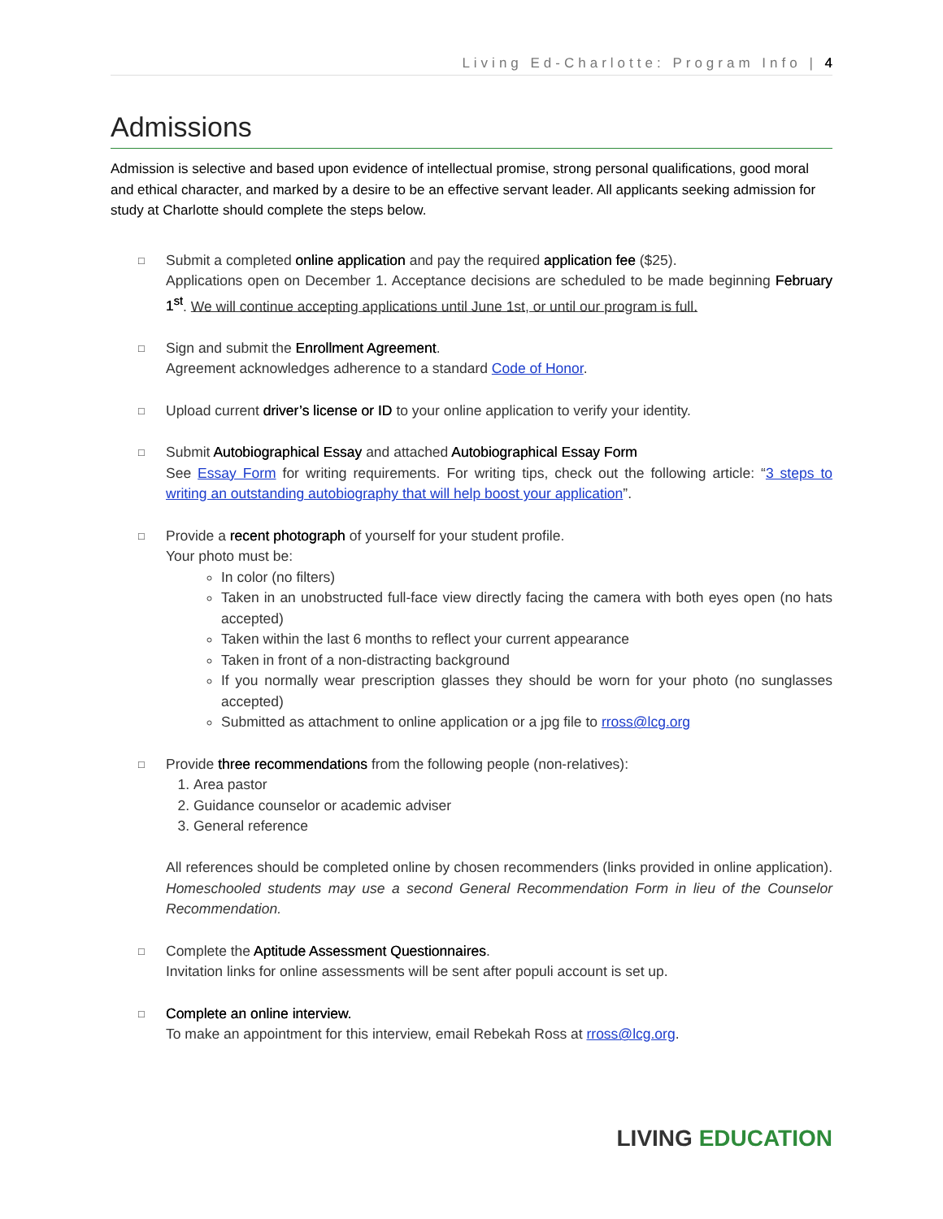Living Ed-Charlotte: Program Info | 4
Admissions
Admission is selective and based upon evidence of intellectual promise, strong personal qualifications, good moral and ethical character, and marked by a desire to be an effective servant leader. All applicants seeking admission for study at Charlotte should complete the steps below.
□
Submit a completed online application and pay the required application fee ($25).
Applications open on December 1. Acceptance decisions are scheduled to be made beginning February 1<sup>st</sup>. We will continue accepting applications until June 1st, or until our program is full.
□
Sign and submit the Enrollment Agreement.
Agreement acknowledges adherence to a standard Code of Honor.
□
Upload current driver’s license or ID to your online application to verify your identity.
□
Submit Autobiographical Essay and attached Autobiographical Essay Form
See Essay Form for writing requirements. For writing tips, check out the following article: “3 steps to writing an outstanding autobiography that will help boost your application”.
□
Provide a recent photograph of yourself for your student profile.
Your photo must be:
In color (no filters)
Taken in an unobstructed full-face view directly facing the camera with both eyes open (no hats accepted)
Taken within the last 6 months to reflect your current appearance
Taken in front of a non-distracting background
If you normally wear prescription glasses they should be worn for your photo (no sunglasses accepted)
Submitted as attachment to online application or a jpg file to rross@lcg.org
□
Provide three recommendations from the following people (non-relatives):
1. Area pastor
2. Guidance counselor or academic adviser
3. General reference
All references should be completed online by chosen recommenders (links provided in online application). Homeschooled students may use a second General Recommendation Form in lieu of the Counselor Recommendation.
□
Complete the Aptitude Assessment Questionnaires.
Invitation links for online assessments will be sent after populi account is set up.
□
Complete an online interview.
To make an appointment for this interview, email Rebekah Ross at rross@lcg.org.
LIVING EDUCATION